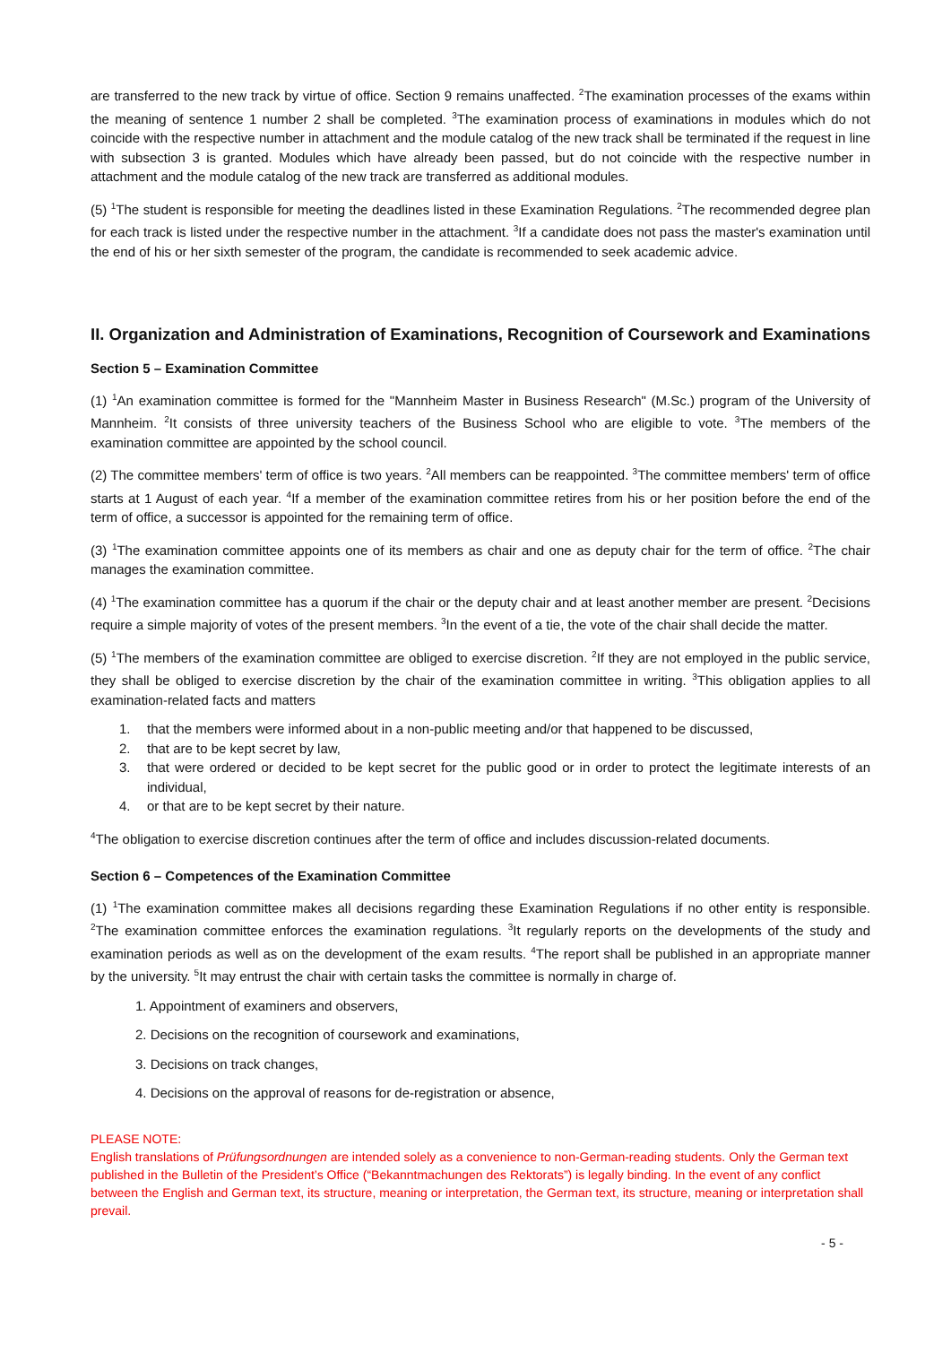are transferred to the new track by virtue of office. Section 9 remains unaffected. <sup>2</sup>The examination processes of the exams within the meaning of sentence 1 number 2 shall be completed. <sup>3</sup>The examination process of examinations in modules which do not coincide with the respective number in attachment and the module catalog of the new track shall be terminated if the request in line with subsection 3 is granted. Modules which have already been passed, but do not coincide with the respective number in attachment and the module catalog of the new track are transferred as additional modules.
(5) <sup>1</sup>The student is responsible for meeting the deadlines listed in these Examination Regulations. <sup>2</sup>The recommended degree plan for each track is listed under the respective number in the attachment. <sup>3</sup>If a candidate does not pass the master's examination until the end of his or her sixth semester of the program, the candidate is recommended to seek academic advice.
II. Organization and Administration of Examinations, Recognition of Coursework and Examinations
Section 5 – Examination Committee
(1) <sup>1</sup>An examination committee is formed for the "Mannheim Master in Business Research" (M.Sc.) program of the University of Mannheim. <sup>2</sup>It consists of three university teachers of the Business School who are eligible to vote. <sup>3</sup>The members of the examination committee are appointed by the school council.
(2) The committee members' term of office is two years. <sup>2</sup>All members can be reappointed. <sup>3</sup>The committee members' term of office starts at 1 August of each year. <sup>4</sup>If a member of the examination committee retires from his or her position before the end of the term of office, a successor is appointed for the remaining term of office.
(3) <sup>1</sup>The examination committee appoints one of its members as chair and one as deputy chair for the term of office. <sup>2</sup>The chair manages the examination committee.
(4) <sup>1</sup>The examination committee has a quorum if the chair or the deputy chair and at least another member are present. <sup>2</sup>Decisions require a simple majority of votes of the present members. <sup>3</sup>In the event of a tie, the vote of the chair shall decide the matter.
(5) <sup>1</sup>The members of the examination committee are obliged to exercise discretion. <sup>2</sup>If they are not employed in the public service, they shall be obliged to exercise discretion by the chair of the examination committee in writing. <sup>3</sup>This obligation applies to all examination-related facts and matters
1. that the members were informed about in a non-public meeting and/or that happened to be discussed,
2. that are to be kept secret by law,
3. that were ordered or decided to be kept secret for the public good or in order to protect the legitimate interests of an individual,
4. or that are to be kept secret by their nature.
<sup>4</sup> The obligation to exercise discretion continues after the term of office and includes discussion-related documents.
Section 6 – Competences of the Examination Committee
(1) <sup>1</sup>The examination committee makes all decisions regarding these Examination Regulations if no other entity is responsible. <sup>2</sup>The examination committee enforces the examination regulations. <sup>3</sup>It regularly reports on the developments of the study and examination periods as well as on the development of the exam results. <sup>4</sup>The report shall be published in an appropriate manner by the university. <sup>5</sup>It may entrust the chair with certain tasks the committee is normally in charge of.
1. Appointment of examiners and observers,
2. Decisions on the recognition of coursework and examinations,
3. Decisions on track changes,
4. Decisions on the approval of reasons for de-registration or absence,
PLEASE NOTE:
English translations of Prüfungsordnungen are intended solely as a convenience to non-German-reading students. Only the German text published in the Bulletin of the President’s Office (“Bekanntmachungen des Rektorats”) is legally binding. In the event of any conflict between the English and German text, its structure, meaning or interpretation, the German text, its structure, meaning or interpretation shall prevail.
- 5 -